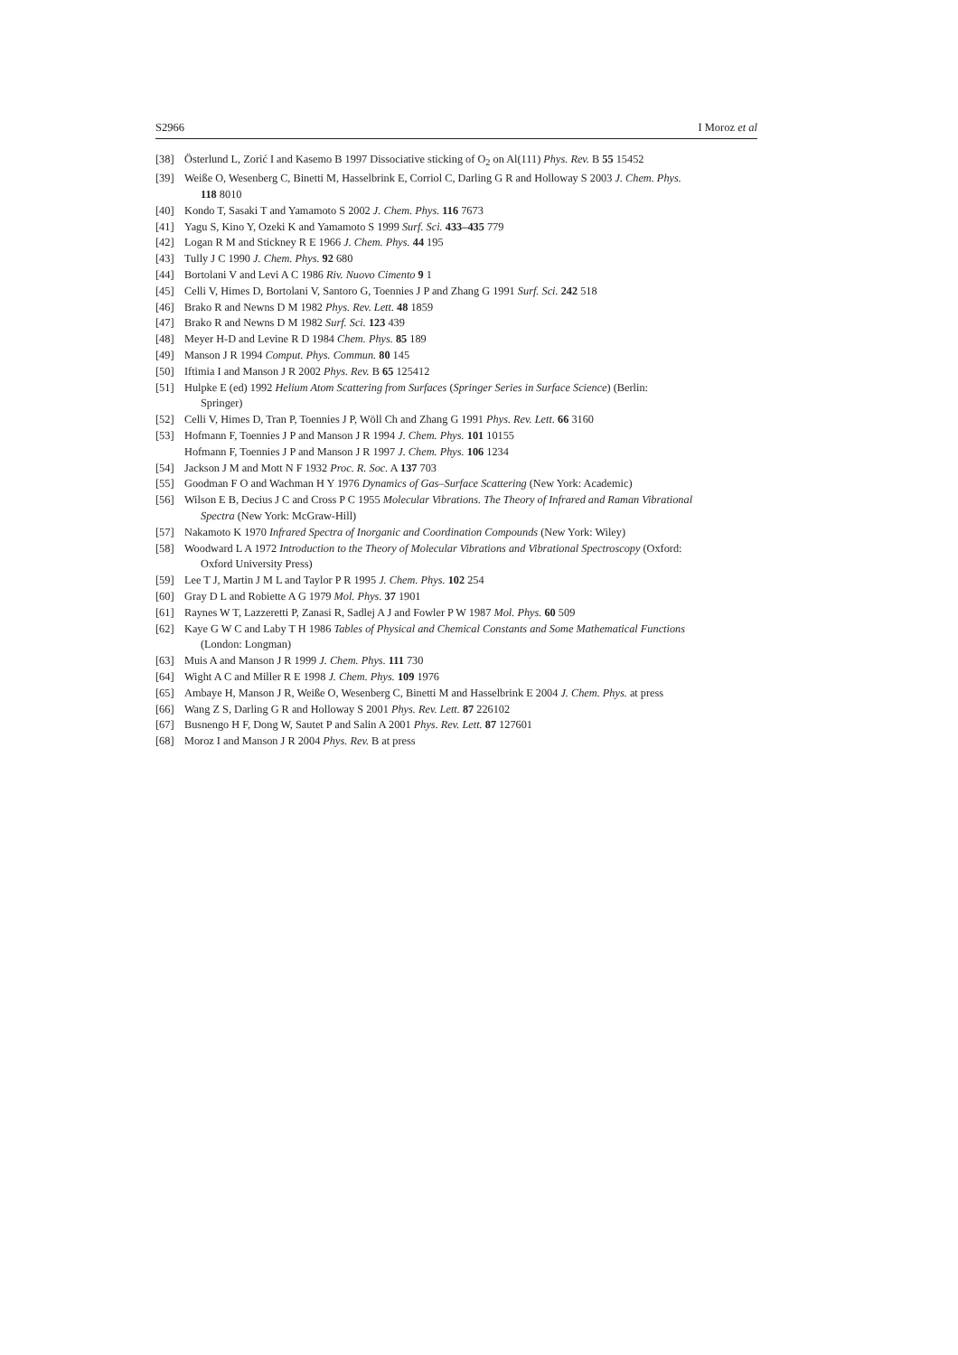S2966 I Moroz et al
[38] Österlund L, Zorić I and Kasemo B 1997 Dissociative sticking of O<sub>2</sub> on Al(111) Phys. Rev. B 55 15452
[39] Weiße O, Wesenberg C, Binetti M, Hasselbrink E, Corriol C, Darling G R and Holloway S 2003 J. Chem. Phys.
118 8010
[40] Kondo T, Sasaki T and Yamamoto S 2002 J. Chem. Phys. 116 7673
[41] Yagu S, Kino Y, Ozeki K and Yamamoto S 1999 Surf. Sci. 433–435 779
[42] Logan R M and Stickney R E 1966 J. Chem. Phys. 44 195
[43] Tully J C 1990 J. Chem. Phys. 92 680
[44] Bortolani V and Levi A C 1986 Riv. Nuovo Cimento 9 1
[45] Celli V, Himes D, Bortolani V, Santoro G, Toennies J P and Zhang G 1991 Surf. Sci. 242 518
[46] Brako R and Newns D M 1982 Phys. Rev. Lett. 48 1859
[47] Brako R and Newns D M 1982 Surf. Sci. 123 439
[48] Meyer H-D and Levine R D 1984 Chem. Phys. 85 189
[49] Manson J R 1994 Comput. Phys. Commun. 80 145
[50] Iftimia I and Manson J R 2002 Phys. Rev. B 65 125412
[51] Hulpke E (ed) 1992 Helium Atom Scattering from Surfaces (Springer Series in Surface Science) (Berlin:
Springer)
[52] Celli V, Himes D, Tran P, Toennies J P, Wöll Ch and Zhang G 1991 Phys. Rev. Lett. 66 3160
[53] Hofmann F, Toennies J P and Manson J R 1994 J. Chem. Phys. 101 10155
Hofmann F, Toennies J P and Manson J R 1997 J. Chem. Phys. 106 1234
[54] Jackson J M and Mott N F 1932 Proc. R. Soc. A 137 703
[55] Goodman F O and Wachman H Y 1976 Dynamics of Gas–Surface Scattering (New York: Academic)
[56] Wilson E B, Decius J C and Cross P C 1955 Molecular Vibrations. The Theory of Infrared and Raman Vibrational
Spectra (New York: McGraw-Hill)
[57] Nakamoto K 1970 Infrared Spectra of Inorganic and Coordination Compounds (New York: Wiley)
[58] Woodward L A 1972 Introduction to the Theory of Molecular Vibrations and Vibrational Spectroscopy (Oxford:
Oxford University Press)
[59] Lee T J, Martin J M L and Taylor P R 1995 J. Chem. Phys. 102 254
[60] Gray D L and Robiette A G 1979 Mol. Phys. 37 1901
[61] Raynes W T, Lazzeretti P, Zanasi R, Sadlej A J and Fowler P W 1987 Mol. Phys. 60 509
[62] Kaye G W C and Laby T H 1986 Tables of Physical and Chemical Constants and Some Mathematical Functions
(London: Longman)
[63] Muis A and Manson J R 1999 J. Chem. Phys. 111 730
[64] Wight A C and Miller R E 1998 J. Chem. Phys. 109 1976
[65] Ambaye H, Manson J R, Weiße O, Wesenberg C, Binetti M and Hasselbrink E 2004 J. Chem. Phys. at press
[66] Wang Z S, Darling G R and Holloway S 2001 Phys. Rev. Lett. 87 226102
[67] Busnengo H F, Dong W, Sautet P and Salin A 2001 Phys. Rev. Lett. 87 127601
[68] Moroz I and Manson J R 2004 Phys. Rev. B at press